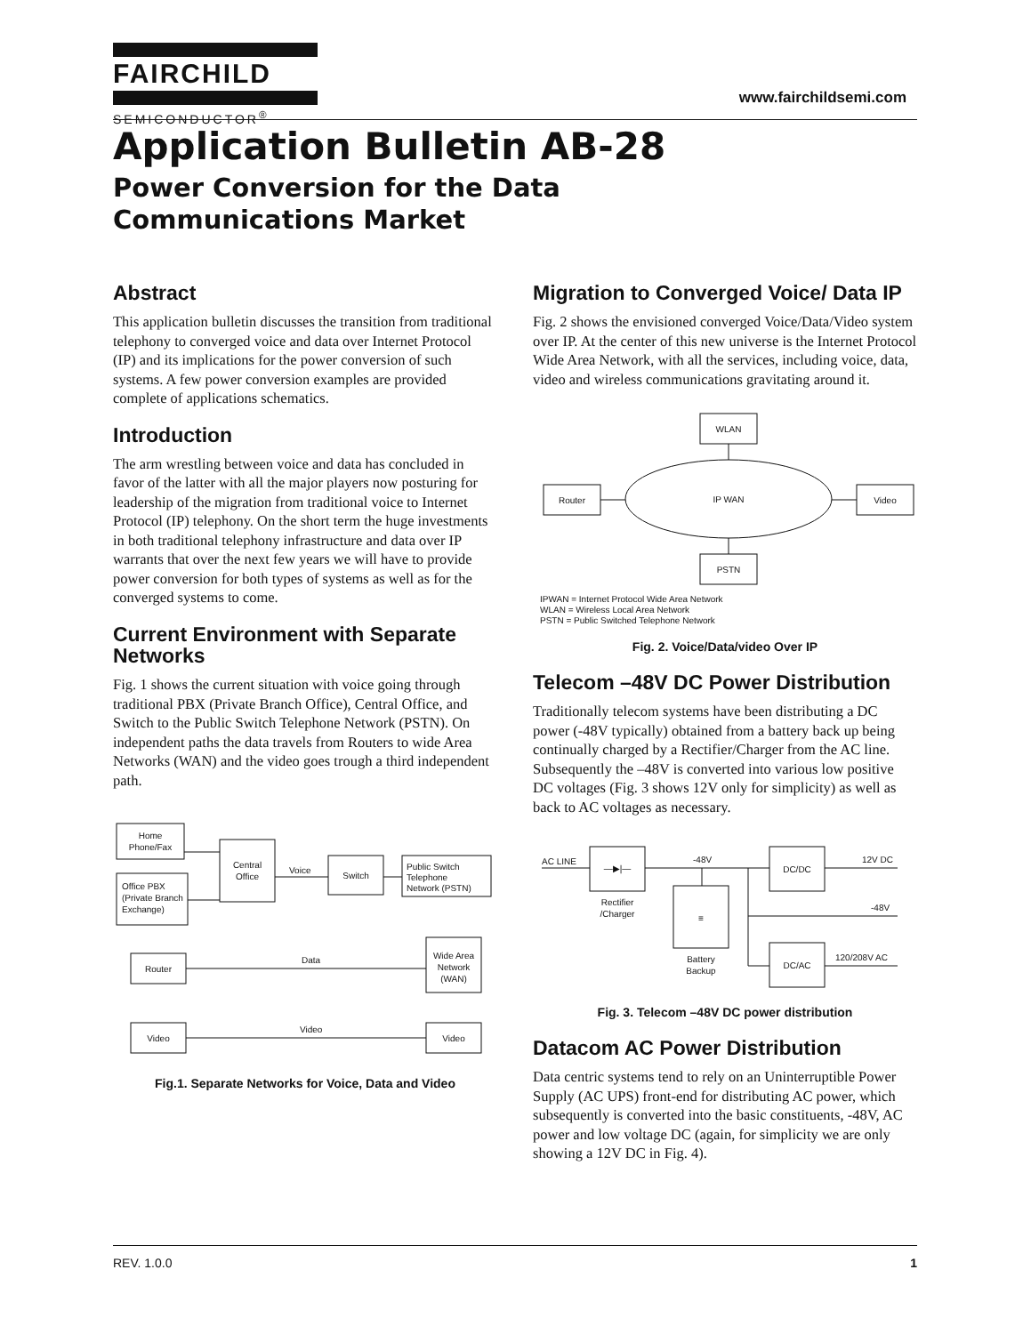FAIRCHILD
SEMICONDUCTOR<sup>®</sup>
www.fairchildsemi.com
Application Bulletin AB-28
Power Conversion for the Data
Communications Market
Abstract
This application bulletin discusses the transition from traditional telephony to converged voice and data over Internet Protocol (IP) and its implications for the power conversion of such systems. A few power conversion examples are provided complete of applications schematics.
Introduction
The arm wrestling between voice and data has concluded in favor of the latter with all the major players now posturing for leadership of the migration from traditional voice to Internet Protocol (IP) telephony. On the short term the huge investments in both traditional telephony infrastructure and data over IP warrants that over the next few years we will have to provide power conversion for both types of systems as well as for the converged systems to come.
Current Environment with Separate Networks
Fig. 1 shows the current situation with voice going through traditional PBX (Private Branch Office), Central Office, and Switch to the Public Switch Telephone Network (PSTN). On independent paths the data travels from Routers to wide Area Networks (WAN) and the video goes trough a third independent path.
Home
Phone/Fax
Office PBX
(Private Branch
Exchange)
Central
Office
Switch
Public Switch
Telephone
Network (PSTN)
Voice
Router
Wide Area
Network
(WAN)
Data
Video
Video
Video
Fig.1. Separate Networks for Voice, Data and Video
Migration to Converged Voice/ Data IP
Fig. 2 shows the envisioned converged Voice/Data/Video system over IP. At the center of this new universe is the Internet Protocol Wide Area Network, with all the services, including voice, data, video and wireless communications gravitating around it.
WLAN
IP WAN
Router
Video
PSTN
IPWAN = Internet Protocol Wide Area Network
WLAN = Wireless Local Area Network
PSTN = Public Switched Telephone Network
Fig. 2. Voice/Data/video Over IP
Telecom –48V DC Power Distribution
Traditionally telecom systems have been distributing a DC power (-48V typically) obtained from a battery back up being continually charged by a Rectifier/Charger from the AC line. Subsequently the –48V is converted into various low positive DC voltages (Fig. 3 shows 12V only for simplicity) as well as back to AC voltages as necessary.
AC LINE
—▶|—
Rectifier
/Charger
-48V
≡
Battery
Backup
DC/DC
12V DC
-48V
DC/AC
120/208V AC
Fig. 3. Telecom –48V DC power distribution
Datacom AC Power Distribution
Data centric systems tend to rely on an Uninterruptible Power Supply (AC UPS) front-end for distributing AC power, which subsequently is converted into the basic constituents, -48V, AC power and low voltage DC (again, for simplicity we are only showing a 12V DC in Fig. 4).
REV. 1.0.0 1